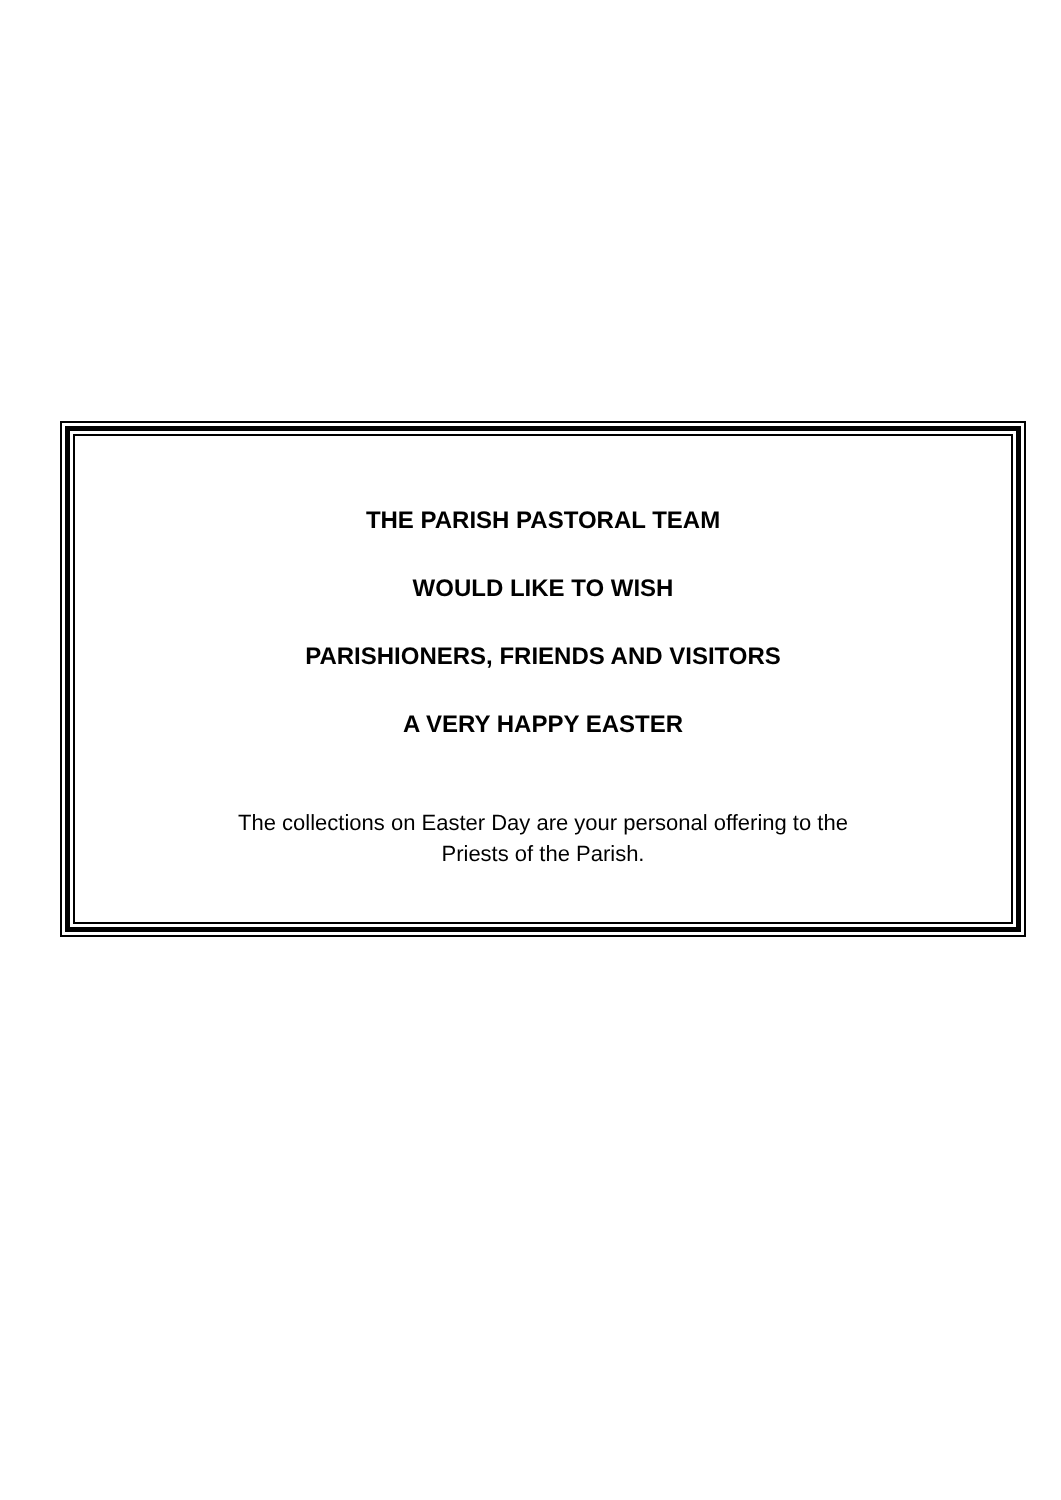THE PARISH PASTORAL TEAM
WOULD LIKE TO WISH
PARISHIONERS, FRIENDS AND VISITORS
A VERY HAPPY EASTER
The collections on Easter Day are your personal offering to the
Priests of the Parish.